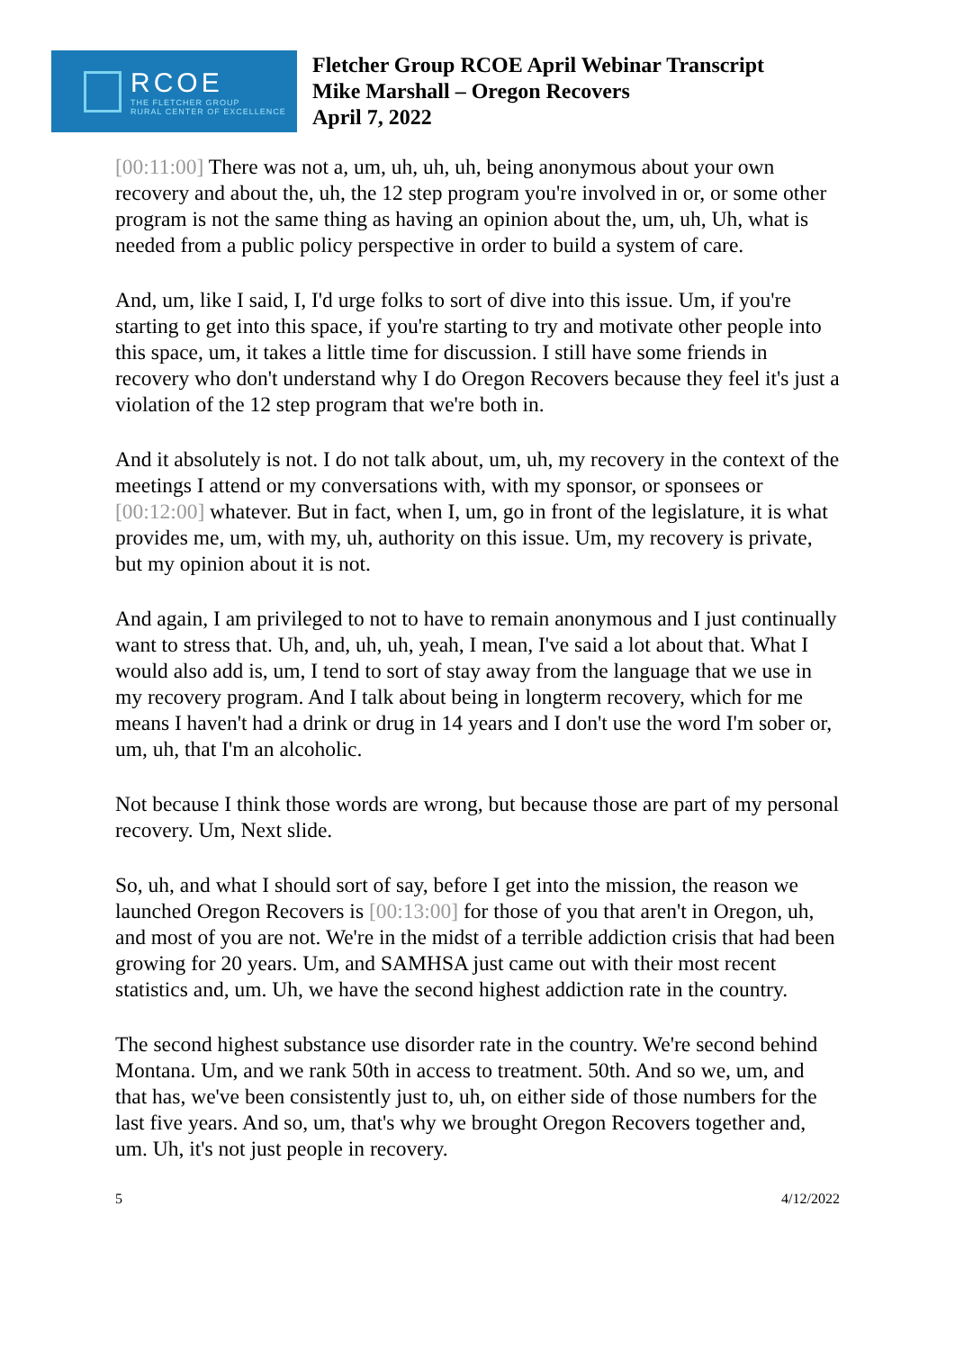RCOE
THE FLETCHER GROUP
RURAL CENTER OF EXCELLENCE
Fletcher Group RCOE April Webinar Transcript
Mike Marshall – Oregon Recovers
April 7, 2022
[00:11:00] There was not a, um, uh, uh, uh, being anonymous about your own recovery and about the, uh, the 12 step program you're involved in or, or some other program is not the same thing as having an opinion about the, um, uh, Uh, what is needed from a public policy perspective in order to build a system of care.
And, um, like I said, I, I'd urge folks to sort of dive into this issue. Um, if you're starting to get into this space, if you're starting to try and motivate other people into this space, um, it takes a little time for discussion. I still have some friends in recovery who don't understand why I do Oregon Recovers because they feel it's just a violation of the 12 step program that we're both in.
And it absolutely is not. I do not talk about, um, uh, my recovery in the context of the meetings I attend or my conversations with, with my sponsor, or sponsees or [00:12:00] whatever. But in fact, when I, um, go in front of the legislature, it is what provides me, um, with my, uh, authority on this issue. Um, my recovery is private, but my opinion about it is not.
And again, I am privileged to not to have to remain anonymous and I just continually want to stress that. Uh, and, uh, uh, yeah, I mean, I've said a lot about that. What I would also add is, um, I tend to sort of stay away from the language that we use in my recovery program. And I talk about being in longterm recovery, which for me means I haven't had a drink or drug in 14 years and I don't use the word I'm sober or, um, uh, that I'm an alcoholic.
Not because I think those words are wrong, but because those are part of my personal recovery. Um, Next slide.
So, uh, and what I should sort of say, before I get into the mission, the reason we launched Oregon Recovers is [00:13:00] for those of you that aren't in Oregon, uh, and most of you are not. We're in the midst of a terrible addiction crisis that had been growing for 20 years. Um, and SAMHSA just came out with their most recent statistics and, um. Uh, we have the second highest addiction rate in the country.
The second highest substance use disorder rate in the country. We're second behind Montana. Um, and we rank 50th in access to treatment. 50th. And so we, um, and that has, we've been consistently just to, uh, on either side of those numbers for the last five years. And so, um, that's why we brought Oregon Recovers together and, um. Uh, it's not just people in recovery.
5 4/12/2022